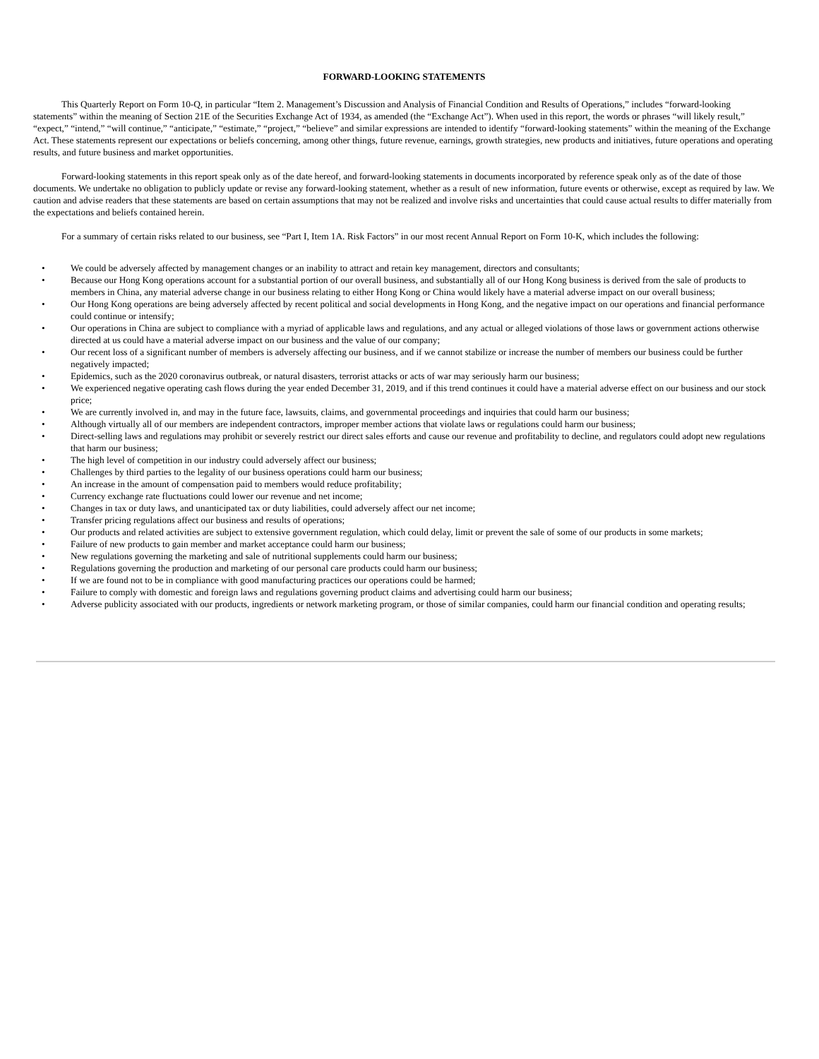FORWARD-LOOKING STATEMENTS
This Quarterly Report on Form 10-Q, in particular “Item 2. Management’s Discussion and Analysis of Financial Condition and Results of Operations,” includes “forward-looking statements” within the meaning of Section 21E of the Securities Exchange Act of 1934, as amended (the “Exchange Act”). When used in this report, the words or phrases “will likely result,” “expect,” “intend,” “will continue,” “anticipate,” “estimate,” “project,” “believe” and similar expressions are intended to identify “forward-looking statements” within the meaning of the Exchange Act. These statements represent our expectations or beliefs concerning, among other things, future revenue, earnings, growth strategies, new products and initiatives, future operations and operating results, and future business and market opportunities.
Forward-looking statements in this report speak only as of the date hereof, and forward-looking statements in documents incorporated by reference speak only as of the date of those documents. We undertake no obligation to publicly update or revise any forward-looking statement, whether as a result of new information, future events or otherwise, except as required by law. We caution and advise readers that these statements are based on certain assumptions that may not be realized and involve risks and uncertainties that could cause actual results to differ materially from the expectations and beliefs contained herein.
For a summary of certain risks related to our business, see “Part I, Item 1A. Risk Factors” in our most recent Annual Report on Form 10-K, which includes the following:
• We could be adversely affected by management changes or an inability to attract and retain key management, directors and consultants;
• Because our Hong Kong operations account for a substantial portion of our overall business, and substantially all of our Hong Kong business is derived from the sale of products to members in China, any material adverse change in our business relating to either Hong Kong or China would likely have a material adverse impact on our overall business;
• Our Hong Kong operations are being adversely affected by recent political and social developments in Hong Kong, and the negative impact on our operations and financial performance could continue or intensify;
• Our operations in China are subject to compliance with a myriad of applicable laws and regulations, and any actual or alleged violations of those laws or government actions otherwise directed at us could have a material adverse impact on our business and the value of our company;
• Our recent loss of a significant number of members is adversely affecting our business, and if we cannot stabilize or increase the number of members our business could be further negatively impacted;
• Epidemics, such as the 2020 coronavirus outbreak, or natural disasters, terrorist attacks or acts of war may seriously harm our business;
• We experienced negative operating cash flows during the year ended December 31, 2019, and if this trend continues it could have a material adverse effect on our business and our stock price;
• We are currently involved in, and may in the future face, lawsuits, claims, and governmental proceedings and inquiries that could harm our business;
• Although virtually all of our members are independent contractors, improper member actions that violate laws or regulations could harm our business;
• Direct-selling laws and regulations may prohibit or severely restrict our direct sales efforts and cause our revenue and profitability to decline, and regulators could adopt new regulations that harm our business;
• The high level of competition in our industry could adversely affect our business;
• Challenges by third parties to the legality of our business operations could harm our business;
• An increase in the amount of compensation paid to members would reduce profitability;
• Currency exchange rate fluctuations could lower our revenue and net income;
• Changes in tax or duty laws, and unanticipated tax or duty liabilities, could adversely affect our net income;
• Transfer pricing regulations affect our business and results of operations;
• Our products and related activities are subject to extensive government regulation, which could delay, limit or prevent the sale of some of our products in some markets;
• Failure of new products to gain member and market acceptance could harm our business;
• New regulations governing the marketing and sale of nutritional supplements could harm our business;
• Regulations governing the production and marketing of our personal care products could harm our business;
• If we are found not to be in compliance with good manufacturing practices our operations could be harmed;
• Failure to comply with domestic and foreign laws and regulations governing product claims and advertising could harm our business;
• Adverse publicity associated with our products, ingredients or network marketing program, or those of similar companies, could harm our financial condition and operating results;